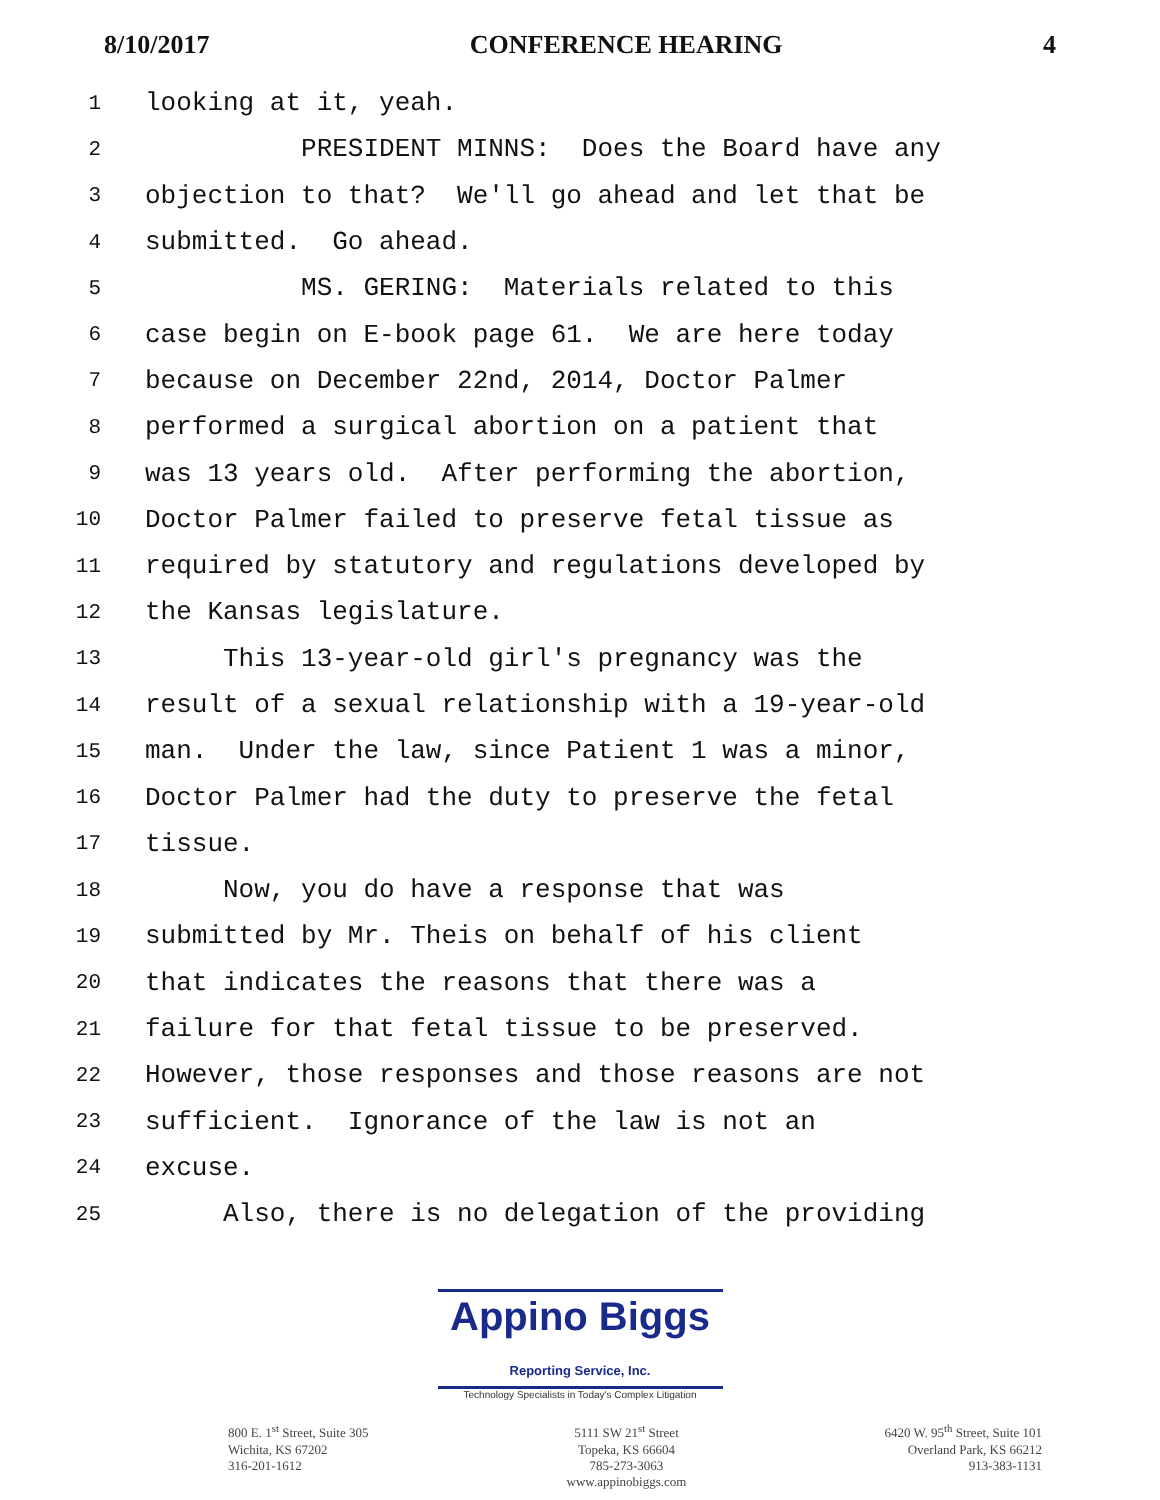8/10/2017 CONFERENCE HEARING 4
1 looking at it, yeah.
2 PRESIDENT MINNS: Does the Board have any
3 objection to that? We'll go ahead and let that be
4 submitted. Go ahead.
5 MS. GERING: Materials related to this
6 case begin on E-book page 61. We are here today
7 because on December 22nd, 2014, Doctor Palmer
8 performed a surgical abortion on a patient that
9 was 13 years old. After performing the abortion,
10 Doctor Palmer failed to preserve fetal tissue as
11 required by statutory and regulations developed by
12 the Kansas legislature.
13 This 13-year-old girl's pregnancy was the
14 result of a sexual relationship with a 19-year-old
15 man. Under the law, since Patient 1 was a minor,
16 Doctor Palmer had the duty to preserve the fetal
17 tissue.
18 Now, you do have a response that was
19 submitted by Mr. Theis on behalf of his client
20 that indicates the reasons that there was a
21 failure for that fetal tissue to be preserved.
22 However, those responses and those reasons are not
23 sufficient. Ignorance of the law is not an
24 excuse.
25 Also, there is no delegation of the providing
Appino Biggs Reporting Service, Inc.
Technology Specialists in Today's Complex Litigation
800 E. 1<sup>st</sup> Street, Suite 305
Wichita, KS 67202
316-201-1612
5111 SW 21<sup>st</sup> Street
Topeka, KS 66604
785-273-3063
www.appinobiggs.com
6420 W. 95<sup>th</sup> Street, Suite 101
Overland Park, KS 66212
913-383-1131